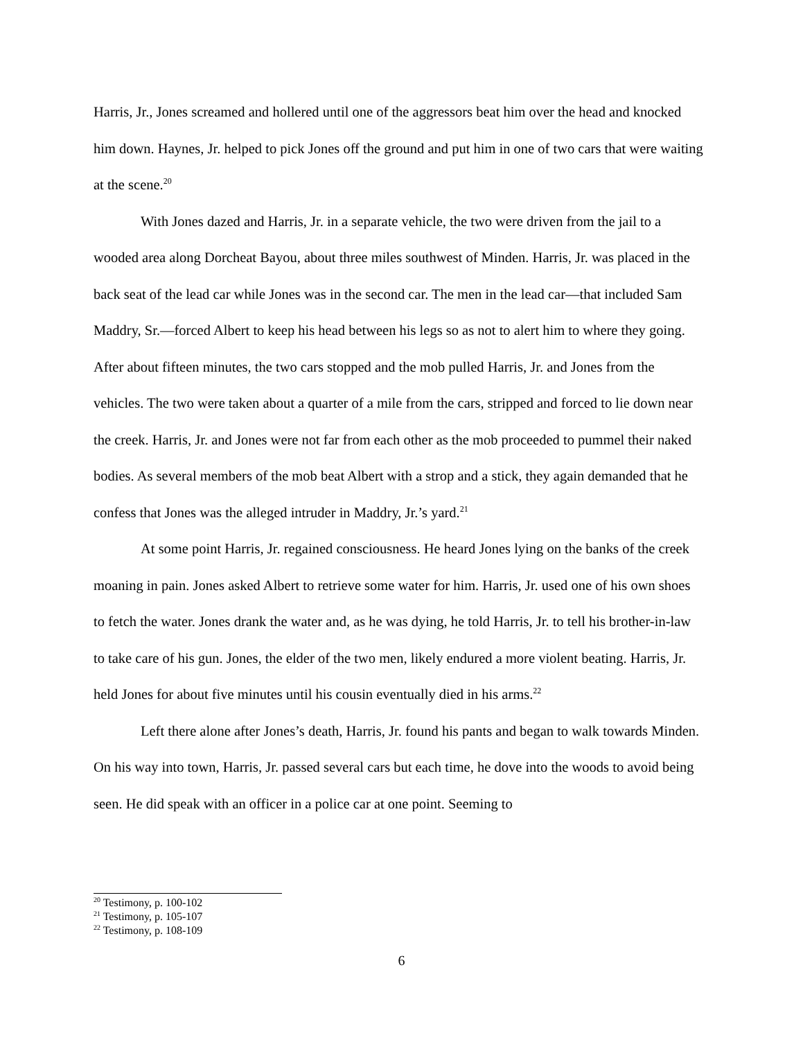Harris, Jr., Jones screamed and hollered until one of the aggressors beat him over the head and knocked him down. Haynes, Jr. helped to pick Jones off the ground and put him in one of two cars that were waiting at the scene.<sup>20</sup>
With Jones dazed and Harris, Jr. in a separate vehicle, the two were driven from the jail to a wooded area along Dorcheat Bayou, about three miles southwest of Minden. Harris, Jr. was placed in the back seat of the lead car while Jones was in the second car. The men in the lead car—that included Sam Maddry, Sr.—forced Albert to keep his head between his legs so as not to alert him to where they going. After about fifteen minutes, the two cars stopped and the mob pulled Harris, Jr. and Jones from the vehicles. The two were taken about a quarter of a mile from the cars, stripped and forced to lie down near the creek. Harris, Jr. and Jones were not far from each other as the mob proceeded to pummel their naked bodies. As several members of the mob beat Albert with a strop and a stick, they again demanded that he confess that Jones was the alleged intruder in Maddry, Jr.’s yard.<sup>21</sup>
At some point Harris, Jr. regained consciousness. He heard Jones lying on the banks of the creek moaning in pain. Jones asked Albert to retrieve some water for him. Harris, Jr. used one of his own shoes to fetch the water. Jones drank the water and, as he was dying, he told Harris, Jr. to tell his brother-in-law to take care of his gun. Jones, the elder of the two men, likely endured a more violent beating. Harris, Jr. held Jones for about five minutes until his cousin eventually died in his arms.<sup>22</sup>
Left there alone after Jones’s death, Harris, Jr. found his pants and began to walk towards Minden. On his way into town, Harris, Jr. passed several cars but each time, he dove into the woods to avoid being seen. He did speak with an officer in a police car at one point. Seeming to
<sup>20</sup> Testimony, p. 100-102
<sup>21</sup> Testimony, p. 105-107
<sup>22</sup> Testimony, p. 108-109
6